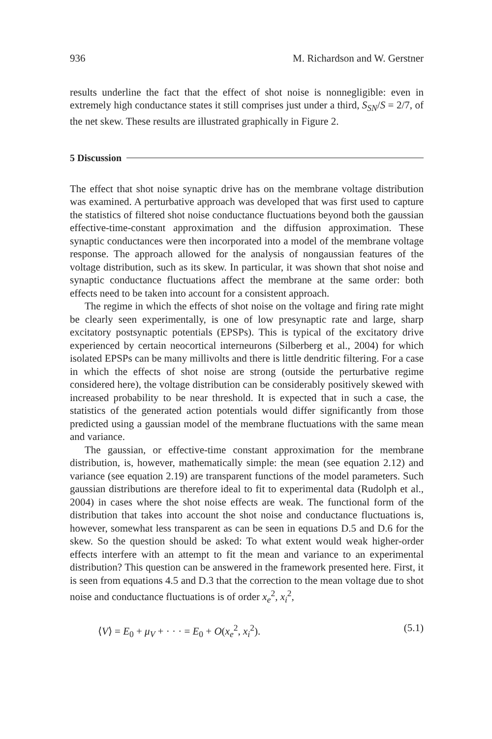936 M. Richardson and W. Gerstner
results underline the fact that the effect of shot noise is nonnegligible: even in extremely high conductance states it still comprises just under a third, S<sub>SN</sub>/S = 2/7, of the net skew. These results are illustrated graphically in Figure 2.
5 Discussion
The effect that shot noise synaptic drive has on the membrane voltage distribution was examined. A perturbative approach was developed that was first used to capture the statistics of filtered shot noise conductance fluctuations beyond both the gaussian effective-time-constant approximation and the diffusion approximation. These synaptic conductances were then incorporated into a model of the membrane voltage response. The approach allowed for the analysis of nongaussian features of the voltage distribution, such as its skew. In particular, it was shown that shot noise and synaptic conductance fluctuations affect the membrane at the same order: both effects need to be taken into account for a consistent approach.
The regime in which the effects of shot noise on the voltage and firing rate might be clearly seen experimentally, is one of low presynaptic rate and large, sharp excitatory postsynaptic potentials (EPSPs). This is typical of the excitatory drive experienced by certain neocortical interneurons (Silberberg et al., 2004) for which isolated EPSPs can be many millivolts and there is little dendritic filtering. For a case in which the effects of shot noise are strong (outside the perturbative regime considered here), the voltage distribution can be considerably positively skewed with increased probability to be near threshold. It is expected that in such a case, the statistics of the generated action potentials would differ significantly from those predicted using a gaussian model of the membrane fluctuations with the same mean and variance.
The gaussian, or effective-time constant approximation for the membrane distribution, is, however, mathematically simple: the mean (see equation 2.12) and variance (see equation 2.19) are transparent functions of the model parameters. Such gaussian distributions are therefore ideal to fit to experimental data (Rudolph et al., 2004) in cases where the shot noise effects are weak. The functional form of the distribution that takes into account the shot noise and conductance fluctuations is, however, somewhat less transparent as can be seen in equations D.5 and D.6 for the skew. So the question should be asked: To what extent would weak higher-order effects interfere with an attempt to fit the mean and variance to an experimental distribution? This question can be answered in the framework presented here. First, it is seen from equations 4.5 and D.3 that the correction to the mean voltage due to shot noise and conductance fluctuations is of order x<sub>e</sub><sup>2</sup>, x<sub>i</sub><sup>2</sup>,
⟨V⟩ = E<sub>0</sub> + μ<sub>V</sub> + · · · = E<sub>0</sub> + O(x<sub>e</sub><sup>2</sup>, x<sub>i</sub><sup>2</sup>). (5.1)